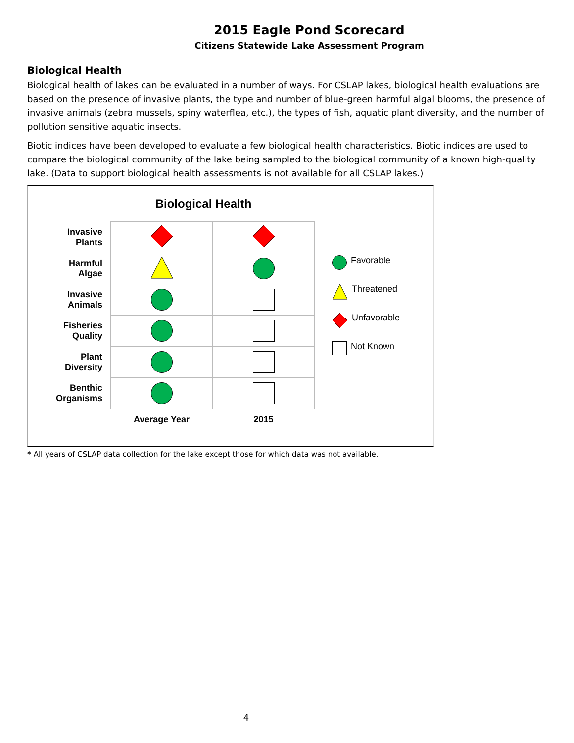2015 Eagle Pond Scorecard
Citizens Statewide Lake Assessment Program
Biological Health
Biological health of lakes can be evaluated in a number of ways. For CSLAP lakes, biological health evaluations are based on the presence of invasive plants, the type and number of blue-green harmful algal blooms, the presence of invasive animals (zebra mussels, spiny waterflea, etc.), the types of fish, aquatic plant diversity, and the number of pollution sensitive aquatic insects.
Biotic indices have been developed to evaluate a few biological health characteristics. Biotic indices are used to compare the biological community of the lake being sampled to the biological community of a known high-quality lake. (Data to support biological health assessments is not available for all CSLAP lakes.)
Biological Health
| Invasive Plants | | |
| Harmful Algae | | |
| Invasive Animals | | |
| Fisheries Quality | | |
| Plant Diversity | | |
| Benthic Organisms | | |
| | Average Year | 2015 |
Favorable
Threatened
Unfavorable
Not Known
* All years of CSLAP data collection for the lake except those for which data was not available.
4